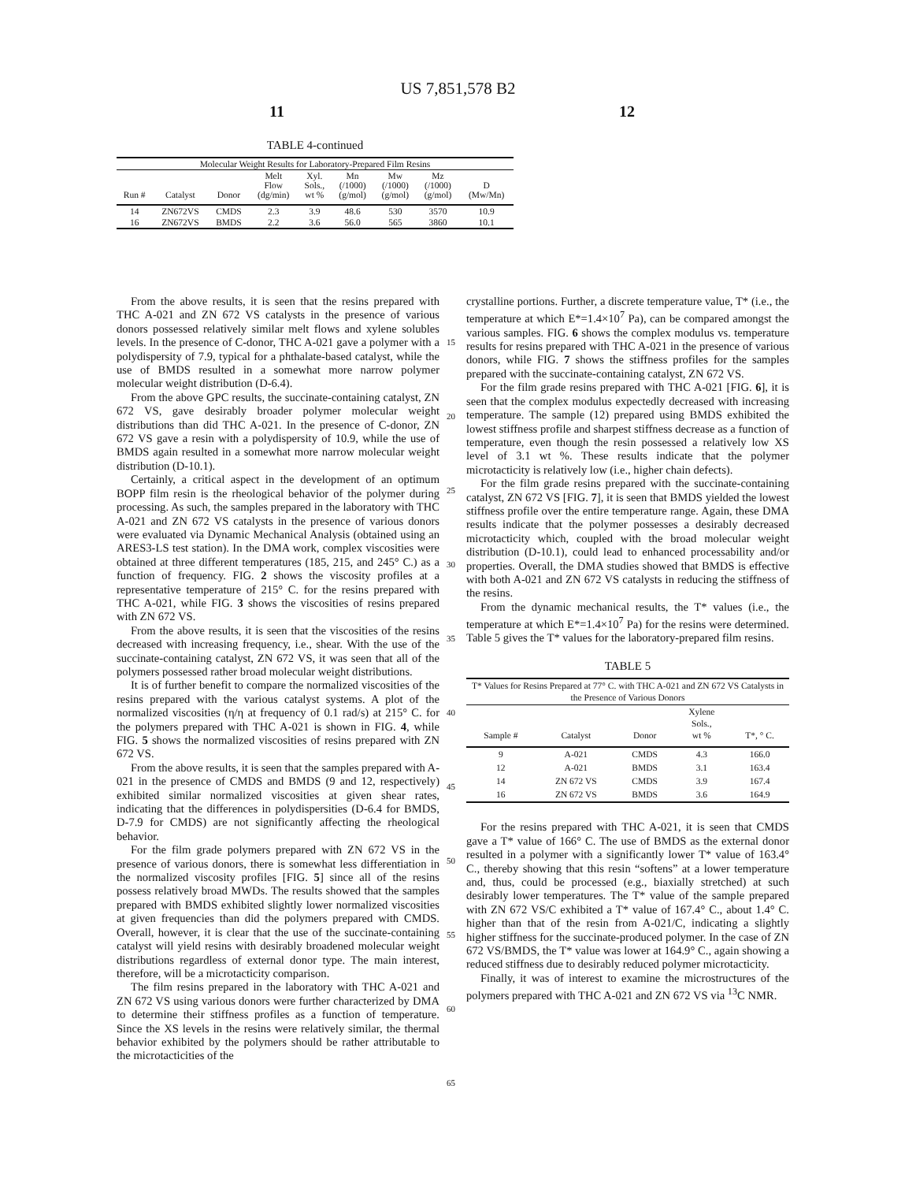US 7,851,578 B2
11 12
TABLE 4-continued
| Molecular Weight Results for Laboratory-Prepared Film Resins | | | | | | | | |
| Run # | Catalyst | Donor | Melt Flow (dg/min) | Xyl. Sols., wt % | Mn (/1000) (g/mol) | Mw (/1000) (g/mol) | Mz (/1000) (g/mol) | D (Mw/Mn) |
| 14 | ZN672VS | CMDS | 2.3 | 3.9 | 48.6 | 530 | 3570 | 10.9 |
| 16 | ZN672VS | BMDS | 2.2 | 3.6 | 56.0 | 565 | 3860 | 10.1 |
From the above results, it is seen that the resins prepared with THC A-021 and ZN 672 VS catalysts in the presence of various donors possessed relatively similar melt flows and xylene solubles levels. In the presence of C-donor, THC A-021 gave a polymer with a polydispersity of 7.9, typical for a phthalate-based catalyst, while the use of BMDS resulted in a somewhat more narrow polymer molecular weight distribution (D-6.4).
From the above GPC results, the succinate-containing catalyst, ZN 672 VS, gave desirably broader polymer molecular weight distributions than did THC A-021. In the presence of C-donor, ZN 672 VS gave a resin with a polydispersity of 10.9, while the use of BMDS again resulted in a somewhat more narrow molecular weight distribution (D-10.1).
Certainly, a critical aspect in the development of an optimum BOPP film resin is the rheological behavior of the polymer during processing. As such, the samples prepared in the laboratory with THC A-021 and ZN 672 VS catalysts in the presence of various donors were evaluated via Dynamic Mechanical Analysis (obtained using an ARES3-LS test station). In the DMA work, complex viscosities were obtained at three different temperatures (185, 215, and 245° C.) as a function of frequency. FIG. 2 shows the viscosity profiles at a representative temperature of 215° C. for the resins prepared with THC A-021, while FIG. 3 shows the viscosities of resins prepared with ZN 672 VS.
From the above results, it is seen that the viscosities of the resins decreased with increasing frequency, i.e., shear. With the use of the succinate-containing catalyst, ZN 672 VS, it was seen that all of the polymers possessed rather broad molecular weight distributions.
It is of further benefit to compare the normalized viscosities of the resins prepared with the various catalyst systems. A plot of the normalized viscosities (η/η at frequency of 0.1 rad/s) at 215° C. for the polymers prepared with THC A-021 is shown in FIG. 4, while FIG. 5 shows the normalized viscosities of resins prepared with ZN 672 VS.
From the above results, it is seen that the samples prepared with A-021 in the presence of CMDS and BMDS (9 and 12, respectively) exhibited similar normalized viscosities at given shear rates, indicating that the differences in polydispersities (D-6.4 for BMDS, D-7.9 for CMDS) are not significantly affecting the rheological behavior.
For the film grade polymers prepared with ZN 672 VS in the presence of various donors, there is somewhat less differentiation in the normalized viscosity profiles [FIG. 5] since all of the resins possess relatively broad MWDs. The results showed that the samples prepared with BMDS exhibited slightly lower normalized viscosities at given frequencies than did the polymers prepared with CMDS. Overall, however, it is clear that the use of the succinate-containing catalyst will yield resins with desirably broadened molecular weight distributions regardless of external donor type. The main interest, therefore, will be a microtacticity comparison.
The film resins prepared in the laboratory with THC A-021 and ZN 672 VS using various donors were further characterized by DMA to determine their stiffness profiles as a function of temperature. Since the XS levels in the resins were relatively similar, the thermal behavior exhibited by the polymers should be rather attributable to the microtacticities of the
15
20
25
30
35
40
45
50
55
60
65
crystalline portions. Further, a discrete temperature value, T* (i.e., the temperature at which E*=1.4×10<sup>7</sup> Pa), can be compared amongst the various samples. FIG. 6 shows the complex modulus vs. temperature results for resins prepared with THC A-021 in the presence of various donors, while FIG. 7 shows the stiffness profiles for the samples prepared with the succinate-containing catalyst, ZN 672 VS.
For the film grade resins prepared with THC A-021 [FIG. 6], it is seen that the complex modulus expectedly decreased with increasing temperature. The sample (12) prepared using BMDS exhibited the lowest stiffness profile and sharpest stiffness decrease as a function of temperature, even though the resin possessed a relatively low XS level of 3.1 wt %. These results indicate that the polymer microtacticity is relatively low (i.e., higher chain defects).
For the film grade resins prepared with the succinate-containing catalyst, ZN 672 VS [FIG. 7], it is seen that BMDS yielded the lowest stiffness profile over the entire temperature range. Again, these DMA results indicate that the polymer possesses a desirably decreased microtacticity which, coupled with the broad molecular weight distribution (D-10.1), could lead to enhanced processability and/or properties. Overall, the DMA studies showed that BMDS is effective with both A-021 and ZN 672 VS catalysts in reducing the stiffness of the resins.
From the dynamic mechanical results, the T* values (i.e., the temperature at which E*=1.4×10<sup>7</sup> Pa) for the resins were determined. Table 5 gives the T* values for the laboratory-prepared film resins.
TABLE 5
| T* Values for Resins Prepared at 77° C. with THC A-021 and ZN 672 VS Catalysts in the Presence of Various Donors | | | | |
| Sample # | Catalyst | Donor | Xylene Sols., wt % | T*, ° C. |
| 9 | A-021 | CMDS | 4.3 | 166.0 |
| 12 | A-021 | BMDS | 3.1 | 163.4 |
| 14 | ZN 672 VS | CMDS | 3.9 | 167.4 |
| 16 | ZN 672 VS | BMDS | 3.6 | 164.9 |
For the resins prepared with THC A-021, it is seen that CMDS gave a T* value of 166° C. The use of BMDS as the external donor resulted in a polymer with a significantly lower T* value of 163.4° C., thereby showing that this resin “softens” at a lower temperature and, thus, could be processed (e.g., biaxially stretched) at such desirably lower temperatures. The T* value of the sample prepared with ZN 672 VS/C exhibited a T* value of 167.4° C., about 1.4° C. higher than that of the resin from A-021/C, indicating a slightly higher stiffness for the succinate-produced polymer. In the case of ZN 672 VS/BMDS, the T* value was lower at 164.9° C., again showing a reduced stiffness due to desirably reduced polymer microtacticity.
Finally, it was of interest to examine the microstructures of the polymers prepared with THC A-021 and ZN 672 VS via <sup>13</sup>C NMR.